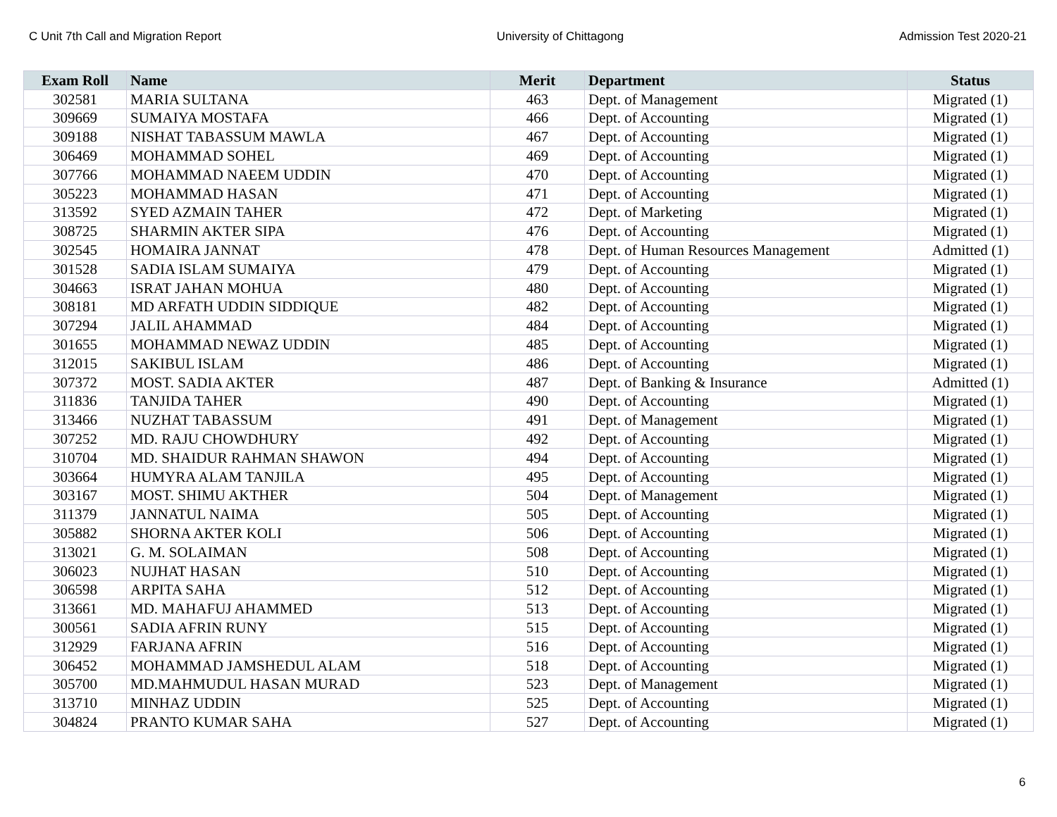C Unit 7th Call and Migration Report University of Chittagong Admission Test 2020-21
| Exam Roll | Name | Merit | Department | Status |
| --- | --- | --- | --- | --- |
| 302581 | MARIA SULTANA | 463 | Dept. of Management | Migrated (1) |
| 309669 | SUMAIYA MOSTAFA | 466 | Dept. of Accounting | Migrated (1) |
| 309188 | NISHAT TABASSUM MAWLA | 467 | Dept. of Accounting | Migrated (1) |
| 306469 | MOHAMMAD SOHEL | 469 | Dept. of Accounting | Migrated (1) |
| 307766 | MOHAMMAD NAEEM UDDIN | 470 | Dept. of Accounting | Migrated (1) |
| 305223 | MOHAMMAD HASAN | 471 | Dept. of Accounting | Migrated (1) |
| 313592 | SYED AZMAIN TAHER | 472 | Dept. of Marketing | Migrated (1) |
| 308725 | SHARMIN AKTER SIPA | 476 | Dept. of Accounting | Migrated (1) |
| 302545 | HOMAIRA JANNAT | 478 | Dept. of Human Resources Management | Admitted (1) |
| 301528 | SADIA ISLAM SUMAIYA | 479 | Dept. of Accounting | Migrated (1) |
| 304663 | ISRAT JAHAN MOHUA | 480 | Dept. of Accounting | Migrated (1) |
| 308181 | MD ARFATH UDDIN SIDDIQUE | 482 | Dept. of Accounting | Migrated (1) |
| 307294 | JALIL AHAMMAD | 484 | Dept. of Accounting | Migrated (1) |
| 301655 | MOHAMMAD NEWAZ UDDIN | 485 | Dept. of Accounting | Migrated (1) |
| 312015 | SAKIBUL ISLAM | 486 | Dept. of Accounting | Migrated (1) |
| 307372 | MOST. SADIA AKTER | 487 | Dept. of Banking & Insurance | Admitted (1) |
| 311836 | TANJIDA TAHER | 490 | Dept. of Accounting | Migrated (1) |
| 313466 | NUZHAT TABASSUM | 491 | Dept. of Management | Migrated (1) |
| 307252 | MD. RAJU CHOWDHURY | 492 | Dept. of Accounting | Migrated (1) |
| 310704 | MD. SHAIDUR RAHMAN SHAWON | 494 | Dept. of Accounting | Migrated (1) |
| 303664 | HUMYRA ALAM TANJILA | 495 | Dept. of Accounting | Migrated (1) |
| 303167 | MOST. SHIMU AKTHER | 504 | Dept. of Management | Migrated (1) |
| 311379 | JANNATUL NAIMA | 505 | Dept. of Accounting | Migrated (1) |
| 305882 | SHORNA AKTER KOLI | 506 | Dept. of Accounting | Migrated (1) |
| 313021 | G. M. SOLAIMAN | 508 | Dept. of Accounting | Migrated (1) |
| 306023 | NUJHAT HASAN | 510 | Dept. of Accounting | Migrated (1) |
| 306598 | ARPITA SAHA | 512 | Dept. of Accounting | Migrated (1) |
| 313661 | MD. MAHAFUJ AHAMMED | 513 | Dept. of Accounting | Migrated (1) |
| 300561 | SADIA AFRIN RUNY | 515 | Dept. of Accounting | Migrated (1) |
| 312929 | FARJANA AFRIN | 516 | Dept. of Accounting | Migrated (1) |
| 306452 | MOHAMMAD JAMSHEDUL ALAM | 518 | Dept. of Accounting | Migrated (1) |
| 305700 | MD.MAHMUDUL HASAN MURAD | 523 | Dept. of Management | Migrated (1) |
| 313710 | MINHAZ UDDIN | 525 | Dept. of Accounting | Migrated (1) |
| 304824 | PRANTO KUMAR SAHA | 527 | Dept. of Accounting | Migrated (1) |
6